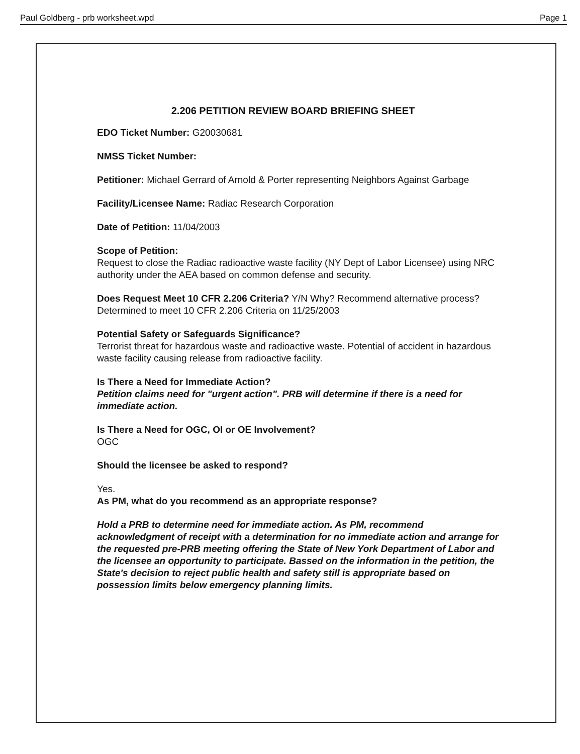Paul Goldberg - prb worksheet.wpd Page 1
2.206 PETITION REVIEW BOARD BRIEFING SHEET
EDO Ticket Number: G20030681
NMSS Ticket Number:
Petitioner: Michael Gerrard of Arnold & Porter representing Neighbors Against Garbage
Facility/Licensee Name: Radiac Research Corporation
Date of Petition: 11/04/2003
Scope of Petition:
Request to close the Radiac radioactive waste facility (NY Dept of Labor Licensee) using NRC authority under the AEA based on common defense and security.
Does Request Meet 10 CFR 2.206 Criteria? Y/N Why? Recommend alternative process?
Determined to meet 10 CFR 2.206 Criteria on 11/25/2003
Potential Safety or Safeguards Significance?
Terrorist threat for hazardous waste and radioactive waste. Potential of accident in hazardous waste facility causing release from radioactive facility.
Is There a Need for Immediate Action?
Petition claims need for "urgent action". PRB will determine if there is a need for immediate action.
Is There a Need for OGC, OI or OE Involvement?
OGC
Should the licensee be asked to respond?
Yes.
As PM, what do you recommend as an appropriate response?
Hold a PRB to determine need for immediate action. As PM, recommend acknowledgment of receipt with a determination for no immediate action and arrange for the requested pre-PRB meeting offering the State of New York Department of Labor and the licensee an opportunity to participate. Bassed on the information in the petition, the State's decision to reject public health and safety still is appropriate based on possession limits below emergency planning limits.